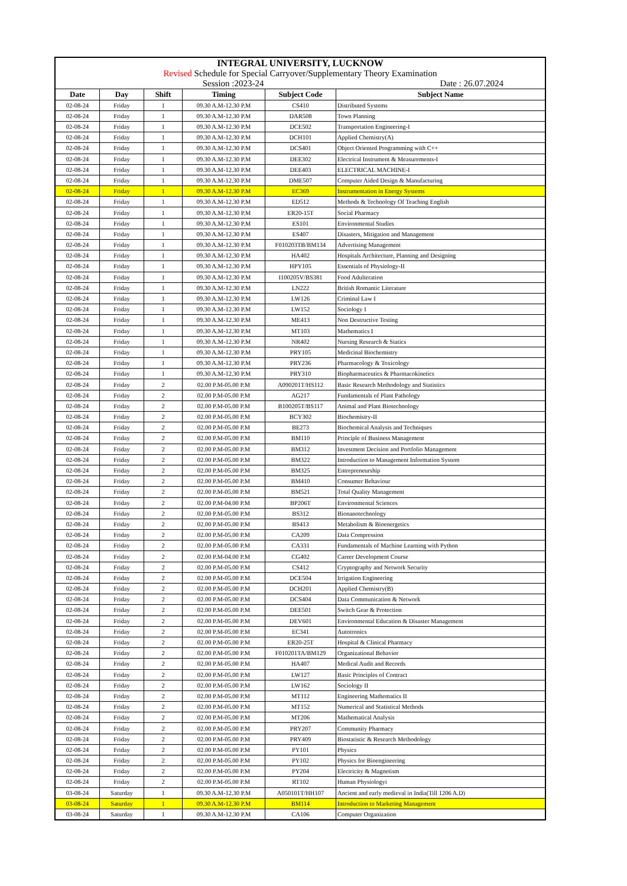| INTEGRAL UNIVERSITY, LUCKNOW | | | | | |
| Revised Schedule for Special Carryover/Supplementary Theory Examination | | | | | |
| Session :2023-24 | | | | Date : 26.07.2024 | |
| Date | Day | Shift | Timing | Subject Code | Subject Name |
| 02-08-24 | Friday | 1 | 09.30 A.M-12.30 P.M | CS410 | Distributed Systems |
| 02-08-24 | Friday | 1 | 09.30 A.M-12.30 P.M | DAR508 | Town Planning |
| 02-08-24 | Friday | 1 | 09.30 A.M-12.30 P.M | DCE502 | Transportation Engineering-I |
| 02-08-24 | Friday | 1 | 09.30 A.M-12.30 P.M | DCH101 | Applied Chemistry(A) |
| 02-08-24 | Friday | 1 | 09.30 A.M-12.30 P.M | DCS401 | Object Oriented Programming with C++ |
| 02-08-24 | Friday | 1 | 09.30 A.M-12.30 P.M | DEE302 | Electrical Instrument & Measurements-I |
| 02-08-24 | Friday | 1 | 09.30 A.M-12.30 P.M | DEE403 | ELECTRICAL MACHINE-I |
| 02-08-24 | Friday | 1 | 09.30 A.M-12.30 P.M | DME507 | Computer Aided Design & Manufacturing |
| 02-08-24 | Friday | 1 | 09.30 A.M-12.30 P.M | EC369 | Instrumentation in Energy Systems |
| 02-08-24 | Friday | 1 | 09.30 A.M-12.30 P.M | ED512 | Methods & Technology Of Teaching English |
| 02-08-24 | Friday | 1 | 09.30 A.M-12.30 P.M | ER20-15T | Social Pharmacy |
| 02-08-24 | Friday | 1 | 09.30 A.M-12.30 P.M | ES101 | Environmental Studies |
| 02-08-24 | Friday | 1 | 09.30 A.M-12.30 P.M | ES407 | Disasters, Mitigation and Management |
| 02-08-24 | Friday | 1 | 09.30 A.M-12.30 P.M | F010203TB/BM134 | Advertising Management |
| 02-08-24 | Friday | 1 | 09.30 A.M-12.30 P.M | HA402 | Hospitals Architecture, Planning and Designing |
| 02-08-24 | Friday | 1 | 09.30 A.M-12.30 P.M | HPY105 | Essentials of Physiology-II |
| 02-08-24 | Friday | 1 | 09.30 A.M-12.30 P.M | I100205V/BS381 | Food Adulteration |
| 02-08-24 | Friday | 1 | 09.30 A.M-12.30 P.M | LN222 | British Romantic Literature |
| 02-08-24 | Friday | 1 | 09.30 A.M-12.30 P.M | LW126 | Criminal Law I |
| 02-08-24 | Friday | 1 | 09.30 A.M-12.30 P.M | LW152 | Sociology I |
| 02-08-24 | Friday | 1 | 09.30 A.M-12.30 P.M | ME413 | Non Destructive Testing |
| 02-08-24 | Friday | 1 | 09.30 A.M-12.30 P.M | MT103 | Mathematics I |
| 02-08-24 | Friday | 1 | 09.30 A.M-12.30 P.M | NR402 | Nursing Research & Statics |
| 02-08-24 | Friday | 1 | 09.30 A.M-12.30 P.M | PRY105 | Medicinal Biochemistry |
| 02-08-24 | Friday | 1 | 09.30 A.M-12.30 P.M | PRY236 | Pharmacology & Toxicology |
| 02-08-24 | Friday | 1 | 09.30 A.M-12.30 P.M | PRY310 | Biopharmaceutics & Pharmacokinetics |
| 02-08-24 | Friday | 2 | 02.00 P.M-05.00 P.M | A090201T/HS112 | Basic Research Methodology and Statistics |
| 02-08-24 | Friday | 2 | 02.00 P.M-05.00 P.M | AG217 | Fundamentals of Plant Pathology |
| 02-08-24 | Friday | 2 | 02.00 P.M-05.00 P.M | B100205T/BS117 | Animal and Plant Biotechnology |
| 02-08-24 | Friday | 2 | 02.00 P.M-05.00 P.M | BCY302 | Biochemistry-II |
| 02-08-24 | Friday | 2 | 02.00 P.M-05.00 P.M | BE273 | Biochemical Analysis and Techniques |
| 02-08-24 | Friday | 2 | 02.00 P.M-05.00 P.M | BM110 | Principle of Business Management |
| 02-08-24 | Friday | 2 | 02.00 P.M-05.00 P.M | BM312 | Investment Decision and Portfolio Management |
| 02-08-24 | Friday | 2 | 02.00 P.M-05.00 P.M | BM322 | Introduction to Management Information System |
| 02-08-24 | Friday | 2 | 02.00 P.M-05.00 P.M | BM325 | Entrepreneurship |
| 02-08-24 | Friday | 2 | 02.00 P.M-05.00 P.M | BM410 | Consumer Behaviour |
| 02-08-24 | Friday | 2 | 02.00 P.M-05.00 P.M | BM521 | Total Quality Management |
| 02-08-24 | Friday | 2 | 02.00 P.M-04.00 P.M | BP206T | Environmental Sciences |
| 02-08-24 | Friday | 2 | 02.00 P.M-05.00 P.M | BS312 | Bionanotechnology |
| 02-08-24 | Friday | 2 | 02.00 P.M-05.00 P.M | BS413 | Metabolism & Bioenergetics |
| 02-08-24 | Friday | 2 | 02.00 P.M-05.00 P.M | CA209 | Data Compression |
| 02-08-24 | Friday | 2 | 02.00 P.M-05.00 P.M | CA331 | Fundamentals of Machine Learning with Python |
| 02-08-24 | Friday | 2 | 02.00 P.M-04.00 P.M | CG402 | Career Development Course |
| 02-08-24 | Friday | 2 | 02.00 P.M-05.00 P.M | CS412 | Cryptography and Network Security |
| 02-08-24 | Friday | 2 | 02.00 P.M-05.00 P.M | DCE504 | Irrigation Engineering |
| 02-08-24 | Friday | 2 | 02.00 P.M-05.00 P.M | DCH201 | Applied Chemistry(B) |
| 02-08-24 | Friday | 2 | 02.00 P.M-05.00 P.M | DCS404 | Data Communication & Network |
| 02-08-24 | Friday | 2 | 02.00 P.M-05.00 P.M | DEE501 | Switch Gear & Protection |
| 02-08-24 | Friday | 2 | 02.00 P.M-05.00 P.M | DEV601 | Environmental Education & Disaster Management |
| 02-08-24 | Friday | 2 | 02.00 P.M-05.00 P.M | EC341 | Autotronics |
| 02-08-24 | Friday | 2 | 02.00 P.M-05.00 P.M | ER20-25T | Hospital & Clinical Pharmacy |
| 02-08-24 | Friday | 2 | 02.00 P.M-05.00 P.M | F010201TA/BM129 | Organizational Behavior |
| 02-08-24 | Friday | 2 | 02.00 P.M-05.00 P.M | HA407 | Medical Audit and Records |
| 02-08-24 | Friday | 2 | 02.00 P.M-05.00 P.M | LW127 | Basic Principles of Contract |
| 02-08-24 | Friday | 2 | 02.00 P.M-05.00 P.M | LW162 | Sociology II |
| 02-08-24 | Friday | 2 | 02.00 P.M-05.00 P.M | MT112 | Engineering Mathematics II |
| 02-08-24 | Friday | 2 | 02.00 P.M-05.00 P.M | MT152 | Numerical and Statistical Methods |
| 02-08-24 | Friday | 2 | 02.00 P.M-05.00 P.M | MT206 | Mathematical Analysis |
| 02-08-24 | Friday | 2 | 02.00 P.M-05.00 P.M | PRY207 | Community Pharmacy |
| 02-08-24 | Friday | 2 | 02.00 P.M-05.00 P.M | PRY409 | Biostatistic & Research Methodology |
| 02-08-24 | Friday | 2 | 02.00 P.M-05.00 P.M | PY101 | Physics |
| 02-08-24 | Friday | 2 | 02.00 P.M-05.00 P.M | PY102 | Physics for Bioengineering |
| 02-08-24 | Friday | 2 | 02.00 P.M-05.00 P.M | PY204 | Electricity & Magnetism |
| 02-08-24 | Friday | 2 | 02.00 P.M-05.00 P.M | RT102 | Human Physiologyi |
| 03-08-24 | Saturday | 1 | 09.30 A.M-12.30 P.M | A050101T/HH107 | Ancient and early medieval in India(Till 1206 A.D) |
| 03-08-24 | Saturday | 1 | 09.30 A.M-12.30 P.M | BM114 | Introduction to Marketing Management |
| 03-08-24 | Saturday | 1 | 09.30 A.M-12.30 P.M | CA106 | Computer Organization |